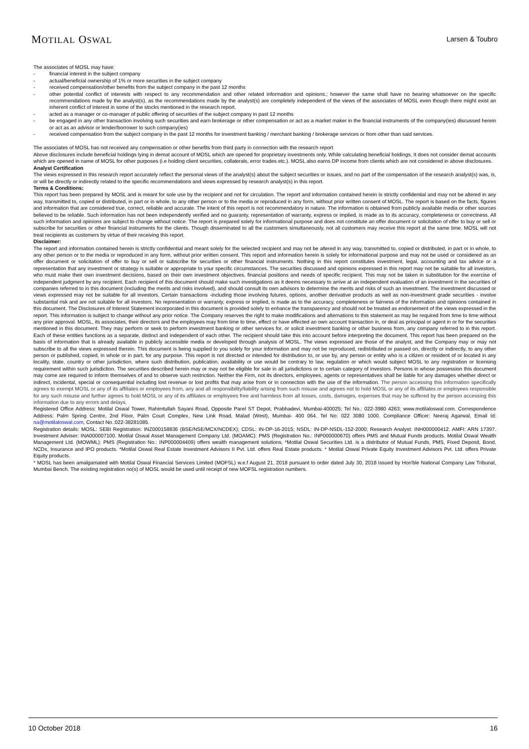MOTILAL OSWAL
Larsen & Toubro
The associates of MOSL may have:
- financial interest in the subject company
- actual/beneficial ownership of 1% or more securities in the subject company
- received compensation/other benefits from the subject company in the past 12 months
- other potential conflict of interests with respect to any recommendation and other related information and opinions.; however the same shall have no bearing whatsoever on the specific recommendations made by the analyst(s), as the recommendations made by the analyst(s) are completely independent of the views of the associates of MOSL even though there might exist an inherent conflict of interest in some of the stocks mentioned in the research report.
- acted as a manager or co-manager of public offering of securities of the subject company in past 12 months
- be engaged in any other transaction involving such securities and earn brokerage or other compensation or act as a market maker in the financial instruments of the company(ies) discussed herein or act as an advisor or lender/borrower to such company(ies)
- received compensation from the subject company in the past 12 months for investment banking / merchant banking / brokerage services or from other than said services.
The associates of MOSL has not received any compensation or other benefits from third party in connection with the research report
Above disclosures include beneficial holdings lying in demat account of MOSL which are opened for proprietary investments only. While calculating beneficial holdings, It does not consider demat accounts which are opened in name of MOSL for other purposes (i.e holding client securities, collaterals, error trades etc.). MOSL also earns DP income from clients which are not considered in above disclosures.
Analyst Certification
The views expressed in this research report accurately reflect the personal views of the analyst(s) about the subject securities or issues, and no part of the compensation of the research analyst(s) was, is, or will be directly or indirectly related to the specific recommendations and views expressed by research analyst(s) in this report.
Terms & Conditions:
This report has been prepared by MOSL and is meant for sole use by the recipient and not for circulation. The report and information contained herein is strictly confidential and may not be altered in any way, transmitted to, copied or distributed, in part or in whole, to any other person or to the media or reproduced in any form, without prior written consent of MOSL. The report is based on the facts, figures and information that are considered true, correct, reliable and accurate. The intent of this report is not recommendatory in nature. The information is obtained from publicly available media or other sources believed to be reliable. Such information has not been independently verified and no guaranty, representation of warranty, express or implied, is made as to its accuracy, completeness or correctness. All such information and opinions are subject to change without notice. The report is prepared solely for informational purpose and does not constitute an offer document or solicitation of offer to buy or sell or subscribe for securities or other financial instruments for the clients. Though disseminated to all the customers simultaneously, not all customers may receive this report at the same time. MOSL will not treat recipients as customers by virtue of their receiving this report.
Disclaimer:
The report and information contained herein is strictly confidential and meant solely for the selected recipient and may not be altered in any way, transmitted to, copied or distributed, in part or in whole, to any other person or to the media or reproduced in any form, without prior written consent. This report and information herein is solely for informational purpose and may not be used or considered as an offer document or solicitation of offer to buy or sell or subscribe for securities or other financial instruments. Nothing in this report constitutes investment, legal, accounting and tax advice or a representation that any investment or strategy is suitable or appropriate to your specific circumstances. The securities discussed and opinions expressed in this report may not be suitable for all investors, who must make their own investment decisions, based on their own investment objectives, financial positions and needs of specific recipient. This may not be taken in substitution for the exercise of independent judgment by any recipient. Each recipient of this document should make such investigations as it deems necessary to arrive at an independent evaluation of an investment in the securities of companies referred to in this document (including the merits and risks involved), and should consult its own advisors to determine the merits and risks of such an investment. The investment discussed or views expressed may not be suitable for all investors. Certain transactions -including those involving futures, options, another derivative products as well as non-investment grade securities - involve substantial risk and are not suitable for all investors. No representation or warranty, express or implied, is made as to the accuracy, completeness or fairness of the information and opinions contained in this document. The Disclosures of Interest Statement incorporated in this document is provided solely to enhance the transparency and should not be treated as endorsement of the views expressed in the report. This information is subject to change without any prior notice. The Company reserves the right to make modifications and alternations to this statement as may be required from time to time without any prior approval. MOSL, its associates, their directors and the employees may from time to time, effect or have effected an own account transaction in, or deal as principal or agent in or for the securities mentioned in this document. They may perform or seek to perform investment banking or other services for, or solicit investment banking or other business from, any company referred to in this report. Each of these entities functions as a separate, distinct and independent of each other. The recipient should take this into account before interpreting the document. This report has been prepared on the basis of information that is already available in publicly accessible media or developed through analysis of MOSL. The views expressed are those of the analyst, and the Company may or may not subscribe to all the views expressed therein. This document is being supplied to you solely for your information and may not be reproduced, redistributed or passed on, directly or indirectly, to any other person or published, copied, in whole or in part, for any purpose. This report is not directed or intended for distribution to, or use by, any person or entity who is a citizen or resident of or located in any locality, state, country or other jurisdiction, where such distribution, publication, availability or use would be contrary to law, regulation or which would subject MOSL to any registration or licensing requirement within such jurisdiction. The securities described herein may or may not be eligible for sale in all jurisdictions or to certain category of investors. Persons in whose possession this document may come are required to inform themselves of and to observe such restriction. Neither the Firm, not its directors, employees, agents or representatives shall be liable for any damages whether direct or indirect, incidental, special or consequential including lost revenue or lost profits that may arise from or in connection with the use of the information. The person accessing this information specifically agrees to exempt MOSL or any of its affiliates or employees from, any and all responsibility/liability arising from such misuse and agrees not to hold MOSL or any of its affiliates or employees responsible for any such misuse and further agrees to hold MOSL or any of its affiliates or employees free and harmless from all losses, costs, damages, expenses that may be suffered by the person accessing this information due to any errors and delays.
Registered Office Address: Motilal Oswal Tower, Rahimtullah Sayani Road, Opposite Parel ST Depot, Prabhadevi, Mumbai-400025; Tel No.: 022-3980 4263; www.motilaloswal.com. Correspondence Address: Palm Spring Centre, 2nd Floor, Palm Court Complex, New Link Road, Malad (West), Mumbai- 400 064. Tel No: 022 3080 1000. Compliance Officer: Neeraj Agarwal, Email Id: na@motilaloswal.com, Contact No.:022-38281085.
Registration details: MOSL: SEBI Registration: INZ000158836 (BSE/NSE/MCX/NCDEX); CDSL: IN-DP-16-2015; NSDL: IN-DP-NSDL-152-2000; Research Analyst: INH000000412. AMFI: ARN 17397. Investment Adviser: INA000007100. Motilal Oswal Asset Management Company Ltd. (MOAMC): PMS (Registration No.: INP000000670) offers PMS and Mutual Funds products. Motilal Oswal Wealth Management Ltd. (MOWML): PMS (Registration No.: INP000004409) offers wealth management solutions. *Motilal Oswal Securities Ltd. is a distributor of Mutual Funds, PMS, Fixed Deposit, Bond, NCDs, Insurance and IPO products. *Motilal Oswal Real Estate Investment Advisors II Pvt. Ltd. offers Real Estate products. * Motilal Oswal Private Equity Investment Advisors Pvt. Ltd. offers Private Equity products.
* MOSL has been amalgamated with Motilal Oswal Financial Services Limited (MOFSL) w.e.f August 21, 2018 pursuant to order dated July 30, 2018 issued by Hon'ble National Company Law Tribunal, Mumbai Bench. The existing registration no(s) of MOSL would be used until receipt of new MOFSL registration numbers.
10 October 2018 16